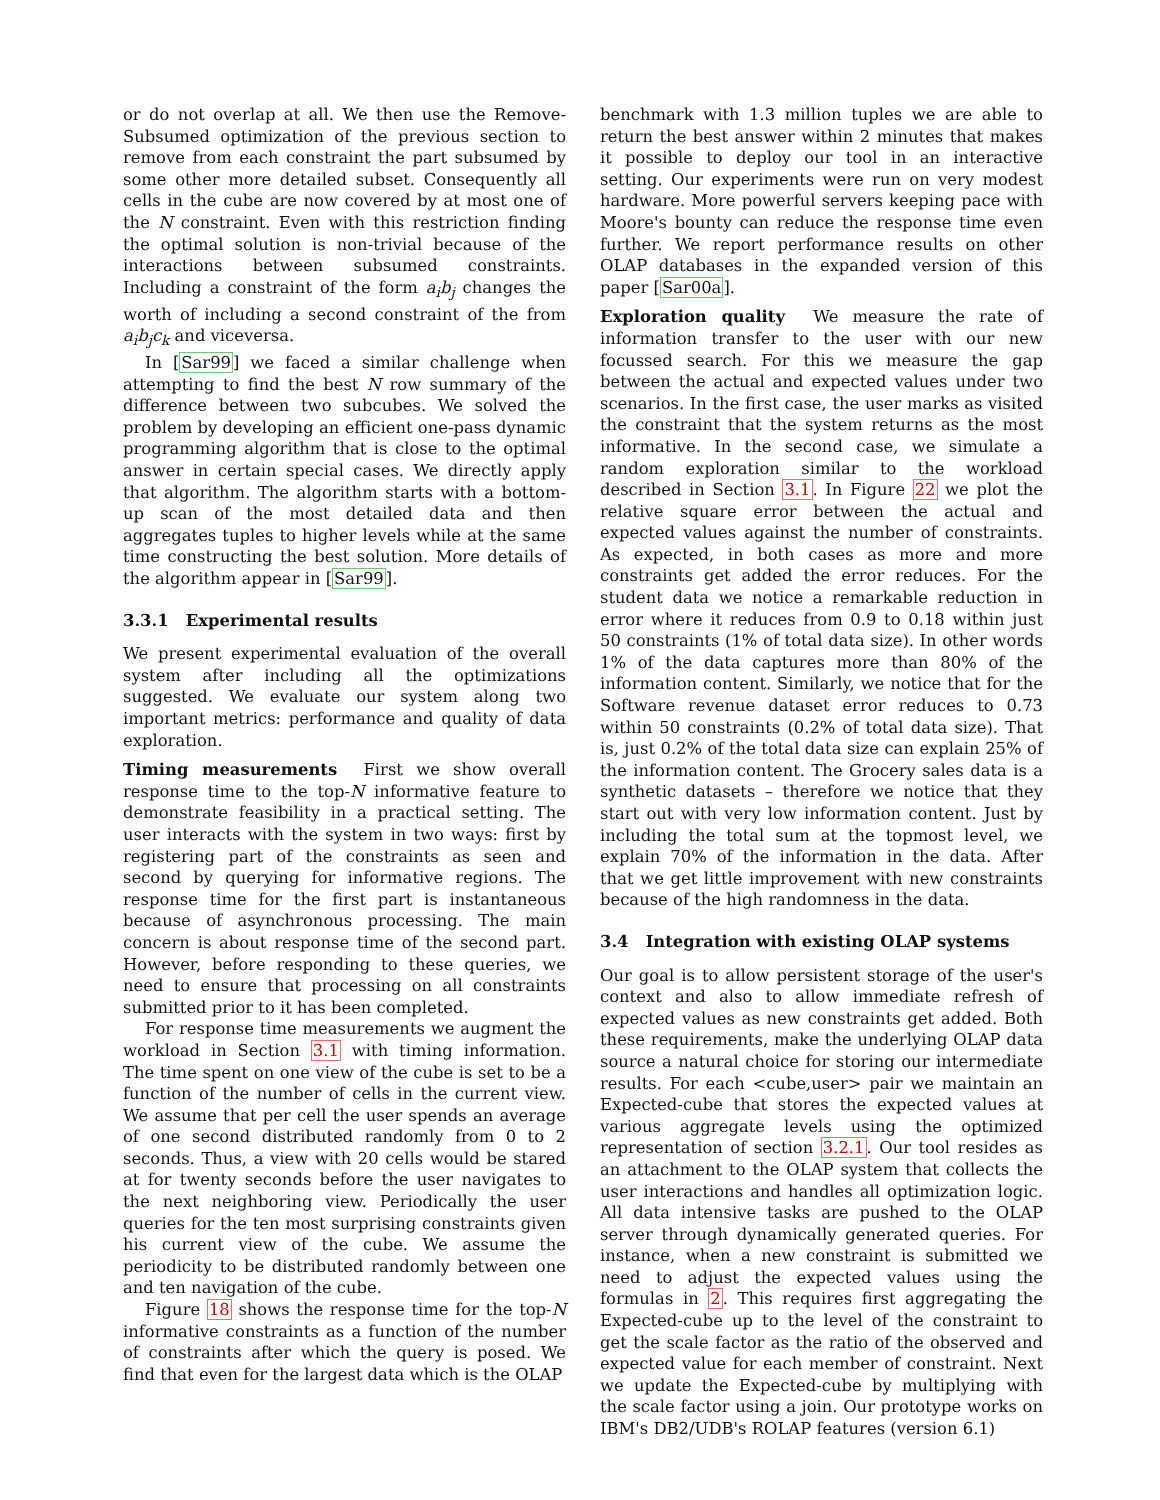or do not overlap at all. We then use the Remove-Subsumed optimization of the previous section to remove from each constraint the part subsumed by some other more detailed subset. Consequently all cells in the cube are now covered by at most one of the N constraint. Even with this restriction finding the optimal solution is non-trivial because of the interactions between subsumed constraints. Including a constraint of the form a<sub>i</sub>b<sub>j</sub> changes the worth of including a second constraint of the from a<sub>i</sub>b<sub>j</sub>c<sub>k</sub> and viceversa.
In [Sar99] we faced a similar challenge when attempting to find the best N row summary of the difference between two subcubes. We solved the problem by developing an efficient one-pass dynamic programming algorithm that is close to the optimal answer in certain special cases. We directly apply that algorithm. The algorithm starts with a bottom-up scan of the most detailed data and then aggregates tuples to higher levels while at the same time constructing the best solution. More details of the algorithm appear in [Sar99].
3.3.1 Experimental results
We present experimental evaluation of the overall system after including all the optimizations suggested. We evaluate our system along two important metrics: performance and quality of data exploration.
Timing measurements First we show overall response time to the top-N informative feature to demonstrate feasibility in a practical setting. The user interacts with the system in two ways: first by registering part of the constraints as seen and second by querying for informative regions. The response time for the first part is instantaneous because of asynchronous processing. The main concern is about response time of the second part. However, before responding to these queries, we need to ensure that processing on all constraints submitted prior to it has been completed.
For response time measurements we augment the workload in Section 3.1 with timing information. The time spent on one view of the cube is set to be a function of the number of cells in the current view. We assume that per cell the user spends an average of one second distributed randomly from 0 to 2 seconds. Thus, a view with 20 cells would be stared at for twenty seconds before the user navigates to the next neighboring view. Periodically the user queries for the ten most surprising constraints given his current view of the cube. We assume the periodicity to be distributed randomly between one and ten navigation of the cube.
Figure 18 shows the response time for the top-N informative constraints as a function of the number of constraints after which the query is posed. We find that even for the largest data which is the OLAP
benchmark with 1.3 million tuples we are able to return the best answer within 2 minutes that makes it possible to deploy our tool in an interactive setting. Our experiments were run on very modest hardware. More powerful servers keeping pace with Moore's bounty can reduce the response time even further. We report performance results on other OLAP databases in the expanded version of this paper [Sar00a].
Exploration quality We measure the rate of information transfer to the user with our new focussed search. For this we measure the gap between the actual and expected values under two scenarios. In the first case, the user marks as visited the constraint that the system returns as the most informative. In the second case, we simulate a random exploration similar to the workload described in Section 3.1. In Figure 22 we plot the relative square error between the actual and expected values against the number of constraints. As expected, in both cases as more and more constraints get added the error reduces. For the student data we notice a remarkable reduction in error where it reduces from 0.9 to 0.18 within just 50 constraints (1% of total data size). In other words 1% of the data captures more than 80% of the information content. Similarly, we notice that for the Software revenue dataset error reduces to 0.73 within 50 constraints (0.2% of total data size). That is, just 0.2% of the total data size can explain 25% of the information content. The Grocery sales data is a synthetic datasets – therefore we notice that they start out with very low information content. Just by including the total sum at the topmost level, we explain 70% of the information in the data. After that we get little improvement with new constraints because of the high randomness in the data.
3.4 Integration with existing OLAP systems
Our goal is to allow persistent storage of the user's context and also to allow immediate refresh of expected values as new constraints get added. Both these requirements, make the underlying OLAP data source a natural choice for storing our intermediate results. For each <cube,user> pair we maintain an Expected-cube that stores the expected values at various aggregate levels using the optimized representation of section 3.2.1. Our tool resides as an attachment to the OLAP system that collects the user interactions and handles all optimization logic. All data intensive tasks are pushed to the OLAP server through dynamically generated queries. For instance, when a new constraint is submitted we need to adjust the expected values using the formulas in 2. This requires first aggregating the Expected-cube up to the level of the constraint to get the scale factor as the ratio of the observed and expected value for each member of constraint. Next we update the Expected-cube by multiplying with the scale factor using a join. Our prototype works on IBM's DB2/UDB's ROLAP features (version 6.1)